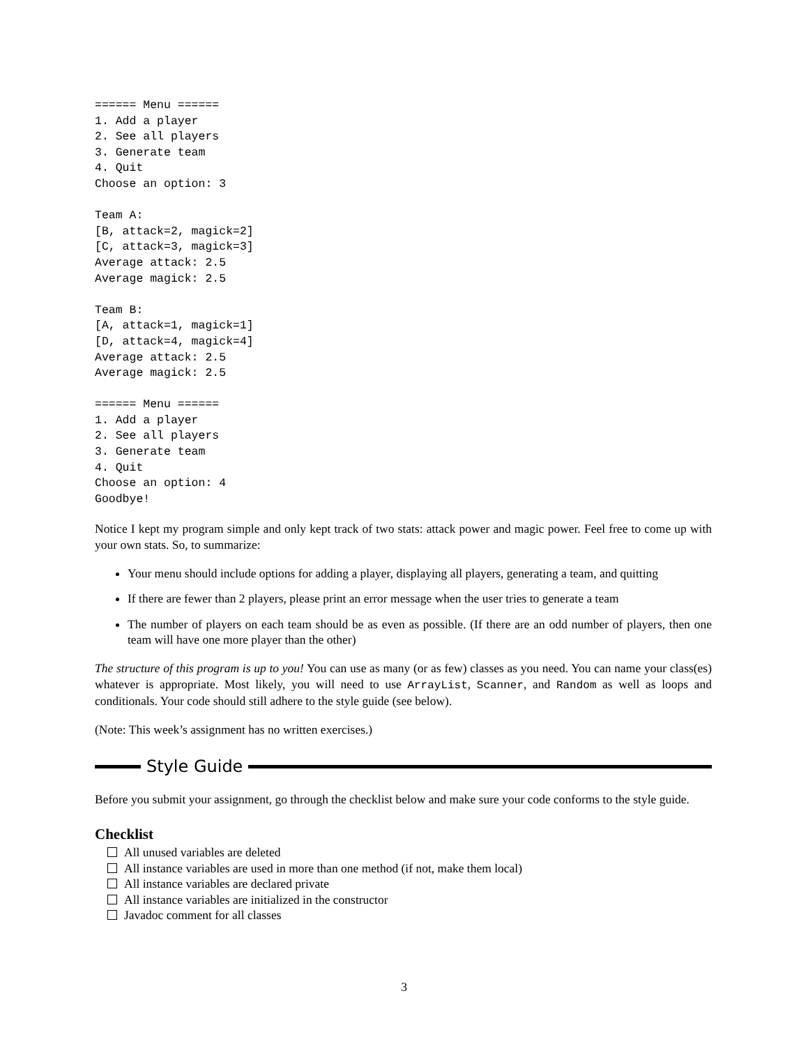====== Menu ======
1. Add a player
2. See all players
3. Generate team
4. Quit
Choose an option: 3

Team A:
[B, attack=2, magick=2]
[C, attack=3, magick=3]
Average attack: 2.5
Average magick: 2.5

Team B:
[A, attack=1, magick=1]
[D, attack=4, magick=4]
Average attack: 2.5
Average magick: 2.5

====== Menu ======
1. Add a player
2. See all players
3. Generate team
4. Quit
Choose an option: 4
Goodbye!
Notice I kept my program simple and only kept track of two stats: attack power and magic power. Feel free to come up with your own stats. So, to summarize:
Your menu should include options for adding a player, displaying all players, generating a team, and quitting
If there are fewer than 2 players, please print an error message when the user tries to generate a team
The number of players on each team should be as even as possible. (If there are an odd number of players, then one team will have one more player than the other)
The structure of this program is up to you! You can use as many (or as few) classes as you need. You can name your class(es) whatever is appropriate. Most likely, you will need to use ArrayList, Scanner, and Random as well as loops and conditionals. Your code should still adhere to the style guide (see below).
(Note: This week’s assignment has no written exercises.)
Style Guide
Before you submit your assignment, go through the checklist below and make sure your code conforms to the style guide.
Checklist
All unused variables are deleted
All instance variables are used in more than one method (if not, make them local)
All instance variables are declared private
All instance variables are initialized in the constructor
Javadoc comment for all classes
3